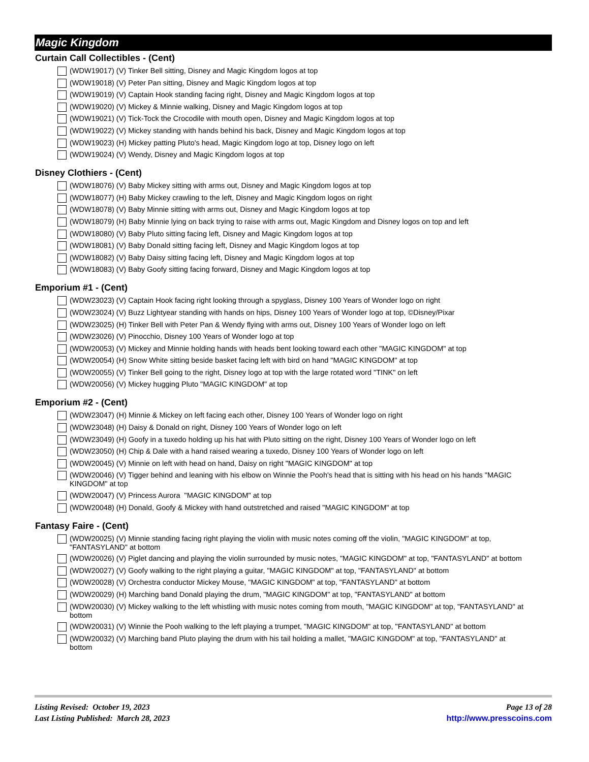Magic Kingdom
Curtain Call Collectibles - (Cent)
(WDW19017) (V) Tinker Bell sitting, Disney and Magic Kingdom logos at top
(WDW19018) (V) Peter Pan sitting, Disney and Magic Kingdom logos at top
(WDW19019) (V) Captain Hook standing facing right, Disney and Magic Kingdom logos at top
(WDW19020) (V) Mickey & Minnie walking, Disney and Magic Kingdom logos at top
(WDW19021) (V) Tick-Tock the Crocodile with mouth open, Disney and Magic Kingdom logos at top
(WDW19022) (V) Mickey standing with hands behind his back, Disney and Magic Kingdom logos at top
(WDW19023) (H) Mickey patting Pluto's head, Magic Kingdom logo at top, Disney logo on left
(WDW19024) (V) Wendy, Disney and Magic Kingdom logos at top
Disney Clothiers - (Cent)
(WDW18076) (V) Baby Mickey sitting with arms out, Disney and Magic Kingdom logos at top
(WDW18077) (H) Baby Mickey crawling to the left, Disney and Magic Kingdom logos on right
(WDW18078) (V) Baby Minnie sitting with arms out, Disney and Magic Kingdom logos at top
(WDW18079) (H) Baby Minnie lying on back trying to raise with arms out, Magic Kingdom and Disney logos on top and left
(WDW18080) (V) Baby Pluto sitting facing left, Disney and Magic Kingdom logos at top
(WDW18081) (V) Baby Donald sitting facing left, Disney and Magic Kingdom logos at top
(WDW18082) (V) Baby Daisy sitting facing left, Disney and Magic Kingdom logos at top
(WDW18083) (V) Baby Goofy sitting facing forward, Disney and Magic Kingdom logos at top
Emporium #1 - (Cent)
(WDW23023) (V) Captain Hook facing right looking through a spyglass, Disney 100 Years of Wonder logo on right
(WDW23024) (V) Buzz Lightyear standing with hands on hips, Disney 100 Years of Wonder logo at top, ©Disney/Pixar
(WDW23025) (H) Tinker Bell with Peter Pan & Wendy flying with arms out, Disney 100 Years of Wonder logo on left
(WDW23026) (V) Pinocchio, Disney 100 Years of Wonder logo at top
(WDW20053) (V) Mickey and Minnie holding hands with heads bent looking toward each other "MAGIC KINGDOM" at top
(WDW20054) (H) Snow White sitting beside basket facing left with bird on hand "MAGIC KINGDOM" at top
(WDW20055) (V) Tinker Bell going to the right, Disney logo at top with the large rotated word "TINK" on left
(WDW20056) (V) Mickey hugging Pluto "MAGIC KINGDOM" at top
Emporium #2 - (Cent)
(WDW23047) (H) Minnie & Mickey on left facing each other, Disney 100 Years of Wonder logo on right
(WDW23048) (H) Daisy & Donald on right, Disney 100 Years of Wonder logo on left
(WDW23049) (H) Goofy in a tuxedo holding up his hat with Pluto sitting on the right, Disney 100 Years of Wonder logo on left
(WDW23050) (H) Chip & Dale with a hand raised wearing a tuxedo, Disney 100 Years of Wonder logo on left
(WDW20045) (V) Minnie on left with head on hand, Daisy on right "MAGIC KINGDOM" at top
(WDW20046) (V) Tigger behind and leaning with his elbow on Winnie the Pooh's head that is sitting with his head on his hands "MAGIC KINGDOM" at top
(WDW20047) (V) Princess Aurora "MAGIC KINGDOM" at top
(WDW20048) (H) Donald, Goofy & Mickey with hand outstretched and raised "MAGIC KINGDOM" at top
Fantasy Faire - (Cent)
(WDW20025) (V) Minnie standing facing right playing the violin with music notes coming off the violin, "MAGIC KINGDOM" at top, "FANTASYLAND" at bottom
(WDW20026) (V) Piglet dancing and playing the violin surrounded by music notes, "MAGIC KINGDOM" at top, "FANTASYLAND" at bottom
(WDW20027) (V) Goofy walking to the right playing a guitar, "MAGIC KINGDOM" at top, "FANTASYLAND" at bottom
(WDW20028) (V) Orchestra conductor Mickey Mouse, "MAGIC KINGDOM" at top, "FANTASYLAND" at bottom
(WDW20029) (H) Marching band Donald playing the drum, "MAGIC KINGDOM" at top, "FANTASYLAND" at bottom
(WDW20030) (V) Mickey walking to the left whistling with music notes coming from mouth, "MAGIC KINGDOM" at top, "FANTASYLAND" at bottom
(WDW20031) (V) Winnie the Pooh walking to the left playing a trumpet, "MAGIC KINGDOM" at top, "FANTASYLAND" at bottom
(WDW20032) (V) Marching band Pluto playing the drum with his tail holding a mallet, "MAGIC KINGDOM" at top, "FANTASYLAND" at bottom
Listing Revised: October 19, 2023
Last Listing Published: March 28, 2023
Page 13 of 28
http://www.presscoins.com